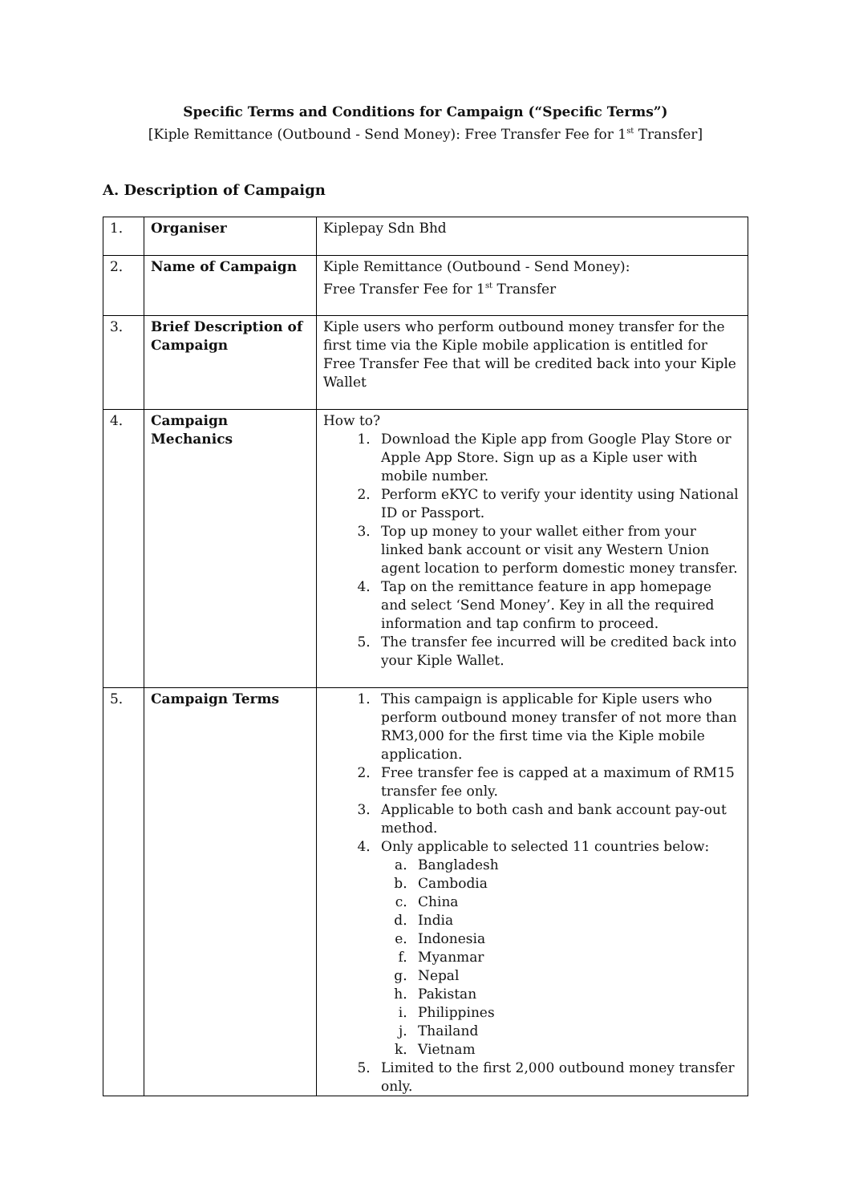Specific Terms and Conditions for Campaign (“Specific Terms”)
[Kiple Remittance (Outbound - Send Money): Free Transfer Fee for 1<sup>st</sup> Transfer]
A. Description of Campaign
| 1. | Organiser | Kiplepay Sdn Bhd |
| 2. | Name of Campaign | Kiple Remittance (Outbound - Send Money): Free Transfer Fee for 1<sup>st</sup> Transfer |
| 3. | Brief Description of Campaign | Kiple users who perform outbound money transfer for the first time via the Kiple mobile application is entitled for Free Transfer Fee that will be credited back into your Kiple Wallet |
| 4. | Campaign Mechanics | How to? 1. Download the Kiple app from Google Play Store or Apple App Store. Sign up as a Kiple user with mobile number. 2. Perform eKYC to verify your identity using National ID or Passport. 3. Top up money to your wallet either from your linked bank account or visit any Western Union agent location to perform domestic money transfer. 4. Tap on the remittance feature in app homepage and select ‘Send Money’. Key in all the required information and tap confirm to proceed. 5. The transfer fee incurred will be credited back into your Kiple Wallet. |
| 5. | Campaign Terms | 1. This campaign is applicable for Kiple users who perform outbound money transfer of not more than RM3,000 for the first time via the Kiple mobile application. 2. Free transfer fee is capped at a maximum of RM15 transfer fee only. 3. Applicable to both cash and bank account pay-out method. 4. Only applicable to selected 11 countries below: a. Bangladesh b. Cambodia c. China d. India e. Indonesia f. Myanmar g. Nepal h. Pakistan i. Philippines j. Thailand k. Vietnam 5. Limited to the first 2,000 outbound money transfer only. |